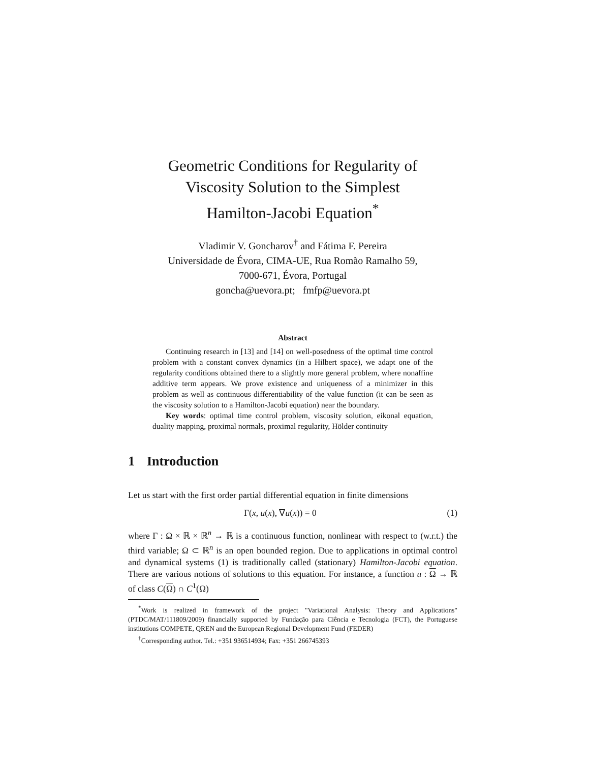Geometric Conditions for Regularity of
Viscosity Solution to the Simplest
Hamilton-Jacobi Equation<sup>*</sup>
Vladimir V. Goncharov<sup>†</sup> and Fátima F. Pereira
Universidade de Évora, CIMA-UE, Rua Romão Ramalho 59,
7000-671, Évora, Portugal
goncha@uevora.pt; fmfp@uevora.pt
Abstract
Continuing research in [13] and [14] on well-posedness of the optimal time control problem with a constant convex dynamics (in a Hilbert space), we adapt one of the regularity conditions obtained there to a slightly more general problem, where nonaffine additive term appears. We prove existence and uniqueness of a minimizer in this problem as well as continuous differentiability of the value function (it can be seen as the viscosity solution to a Hamilton-Jacobi equation) near the boundary.
Key words: optimal time control problem, viscosity solution, eikonal equation, duality mapping, proximal normals, proximal regularity, Hölder continuity
1 Introduction
Let us start with the first order partial differential equation in finite dimensions
Γ(x, u(x), ∇u(x)) = 0 (1)
where Γ : Ω × ℝ × ℝ<sup>n</sup> → ℝ is a continuous function, nonlinear with respect to (w.r.t.) the third variable; Ω ⊂ ℝ<sup>n</sup> is an open bounded region. Due to applications in optimal control and dynamical systems (1) is traditionally called (stationary) Hamilton-Jacobi equation. There are various notions of solutions to this equation. For instance, a function u : Ω → ℝ of class C(Ω) ∩ C<sup>1</sup>(Ω)
<sup>*</sup> Work is realized in framework of the project "Variational Analysis: Theory and Applications" (PTDC/MAT/111809/2009) financially supported by Fundação para Ciência e Tecnologia (FCT), the Portuguese institutions COMPETE, QREN and the European Regional Development Fund (FEDER)
<sup>†</sup> Corresponding author. Tel.: +351 936514934; Fax: +351 266745393